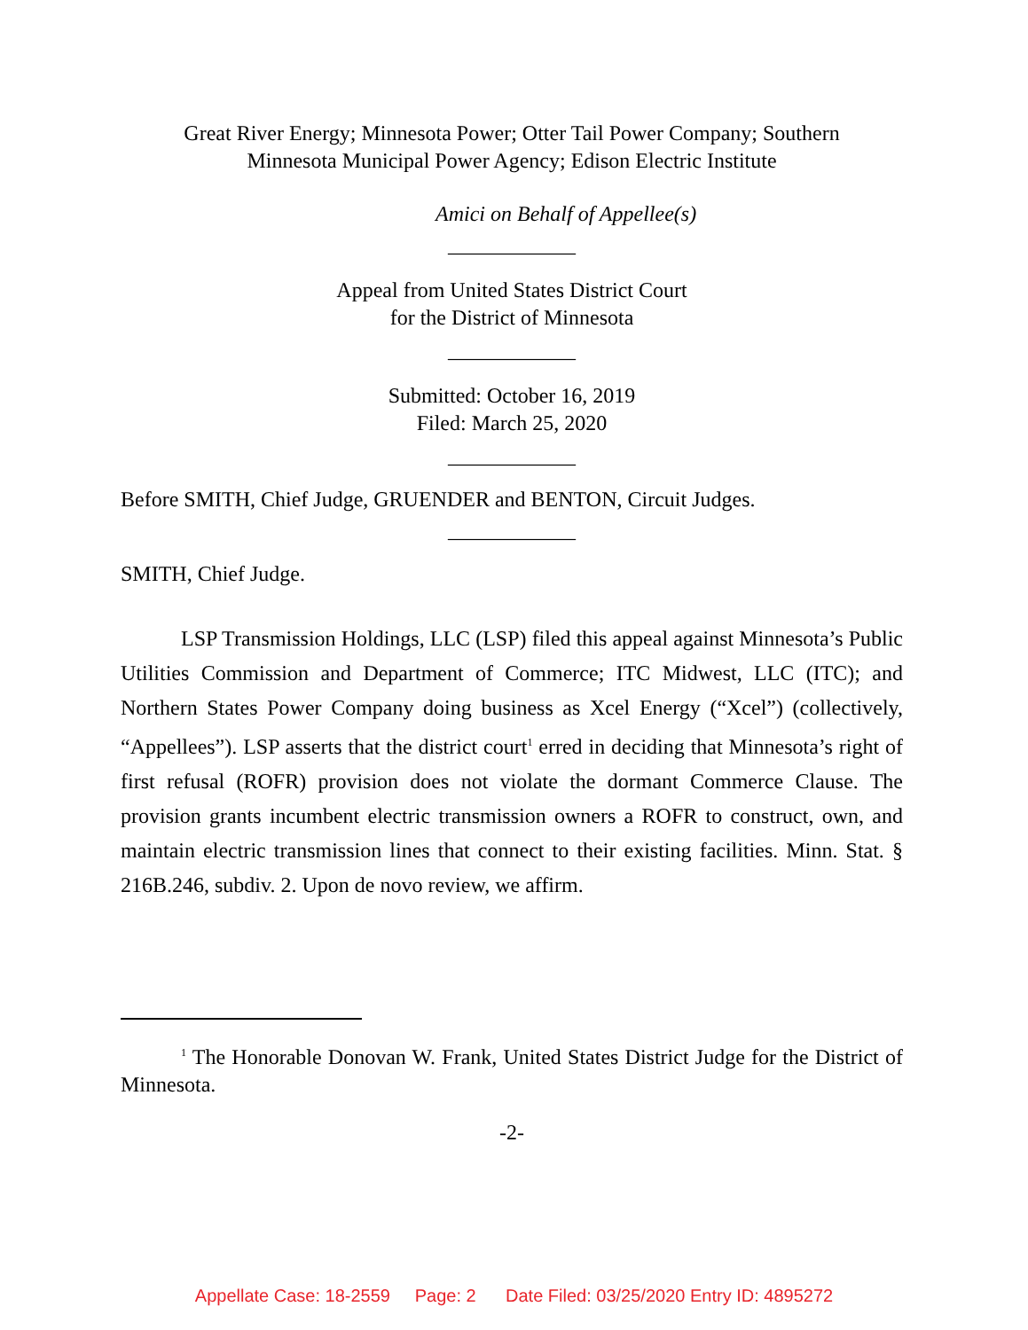Great River Energy; Minnesota Power; Otter Tail Power Company; Southern
Minnesota Municipal Power Agency; Edison Electric Institute
Amici on Behalf of Appellee(s)
____________
Appeal from United States District Court
for the District of Minnesota
____________
Submitted: October 16, 2019
Filed: March 25, 2020
____________
Before SMITH, Chief Judge, GRUENDER and BENTON, Circuit Judges.
____________
SMITH, Chief Judge.
LSP Transmission Holdings, LLC (LSP) filed this appeal against Minnesota’s Public Utilities Commission and Department of Commerce; ITC Midwest, LLC (ITC); and Northern States Power Company doing business as Xcel Energy (“Xcel”) (collectively, “Appellees”). LSP asserts that the district court<sup>1</sup> erred in deciding that Minnesota’s right of first refusal (ROFR) provision does not violate the dormant Commerce Clause. The provision grants incumbent electric transmission owners a ROFR to construct, own, and maintain electric transmission lines that connect to their existing facilities. Minn. Stat. § 216B.246, subdiv. 2. Upon de novo review, we affirm.
<sup>1</sup> The Honorable Donovan W. Frank, United States District Judge for the District of Minnesota.
-2-
Appellate Case: 18-2559 Page: 2 Date Filed: 03/25/2020 Entry ID: 4895272